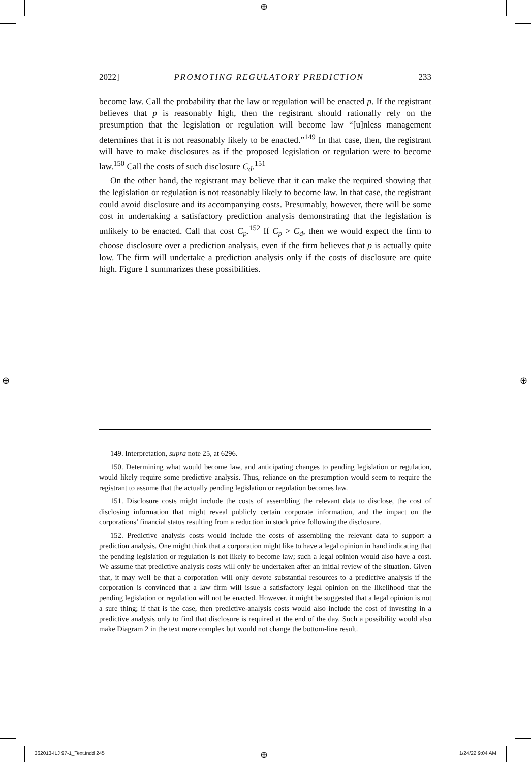2022] PROMOTING REGULATORY PREDICTION 233
become law. Call the probability that the law or regulation will be enacted p. If the registrant believes that p is reasonably high, then the registrant should rationally rely on the presumption that the legislation or regulation will become law “[u]nless management determines that it is not reasonably likely to be enacted.”<sup>149</sup> In that case, then, the registrant will have to make disclosures as if the proposed legislation or regulation were to become law.<sup>150</sup> Call the costs of such disclosure C<sub>d</sub>.<sup>151</sup>
On the other hand, the registrant may believe that it can make the required showing that the legislation or regulation is not reasonably likely to become law. In that case, the registrant could avoid disclosure and its accompanying costs. Presumably, however, there will be some cost in undertaking a satisfactory prediction analysis demonstrating that the legislation is unlikely to be enacted. Call that cost C<sub>p</sub>.<sup>152</sup> If C<sub>p</sub> > C<sub>d</sub>, then we would expect the firm to choose disclosure over a prediction analysis, even if the firm believes that p is actually quite low. The firm will undertake a prediction analysis only if the costs of disclosure are quite high. Figure 1 summarizes these possibilities.
149. Interpretation, supra note 25, at 6296.
150. Determining what would become law, and anticipating changes to pending legislation or regulation, would likely require some predictive analysis. Thus, reliance on the presumption would seem to require the registrant to assume that the actually pending legislation or regulation becomes law.
151. Disclosure costs might include the costs of assembling the relevant data to disclose, the cost of disclosing information that might reveal publicly certain corporate information, and the impact on the corporations’ financial status resulting from a reduction in stock price following the disclosure.
152. Predictive analysis costs would include the costs of assembling the relevant data to support a prediction analysis. One might think that a corporation might like to have a legal opinion in hand indicating that the pending legislation or regulation is not likely to become law; such a legal opinion would also have a cost. We assume that predictive analysis costs will only be undertaken after an initial review of the situation. Given that, it may well be that a corporation will only devote substantial resources to a predictive analysis if the corporation is convinced that a law firm will issue a satisfactory legal opinion on the likelihood that the pending legislation or regulation will not be enacted. However, it might be suggested that a legal opinion is not a sure thing; if that is the case, then predictive-analysis costs would also include the cost of investing in a predictive analysis only to find that disclosure is required at the end of the day. Such a possibility would also make Diagram 2 in the text more complex but would not change the bottom-line result.
⊕
⊕ ⊕
⊕
362013-ILJ 97-1_Text.indd 245 1/24/22 9:04 AM